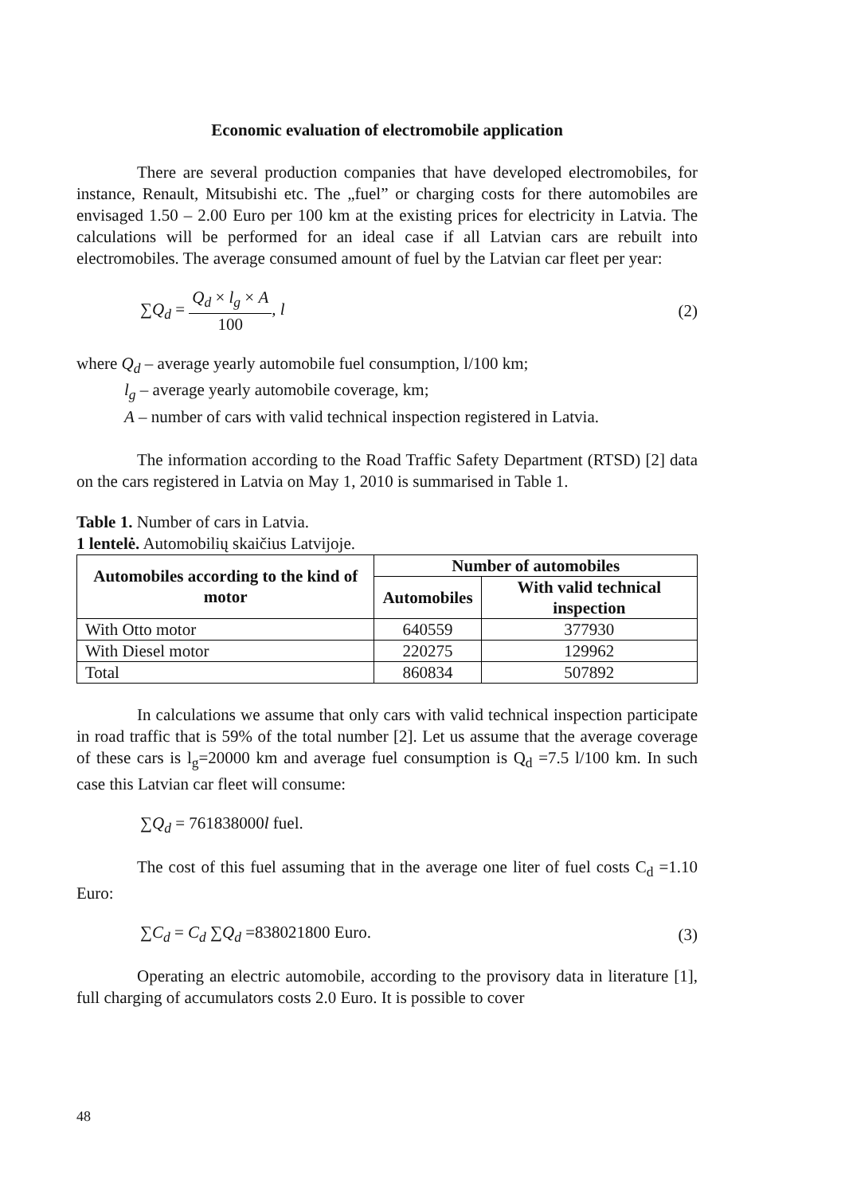Economic evaluation of electromobile application
There are several production companies that have developed electromobiles, for instance, Renault, Mitsubishi etc. The „fuel” or charging costs for there automobiles are envisaged 1.50 – 2.00 Euro per 100 km at the existing prices for electricity in Latvia. The calculations will be performed for an ideal case if all Latvian cars are rebuilt into electromobiles. The average consumed amount of fuel by the Latvian car fleet per year:
∑Q<sub>d</sub> = Q<sub>d</sub> × l<sub>g</sub> × A 100, l (2)
where Q<sub>d</sub> – average yearly automobile fuel consumption, l/100 km;
l<sub>g</sub> – average yearly automobile coverage, km;
A – number of cars with valid technical inspection registered in Latvia.
The information according to the Road Traffic Safety Department (RTSD) [2] data on the cars registered in Latvia on May 1, 2010 is summarised in Table 1.
Table 1. Number of cars in Latvia.
1 lentelė. Automobilių skaičius Latvijoje.
| Automobiles according to the kind of motor | Number of automobiles | |
| --- | --- | --- |
| | Automobiles | With valid technical inspection |
| With Otto motor | 640559 | 377930 |
| With Diesel motor | 220275 | 129962 |
| Total | 860834 | 507892 |
In calculations we assume that only cars with valid technical inspection participate in road traffic that is 59% of the total number [2]. Let us assume that the average coverage of these cars is l<sub>g</sub>=20000 km and average fuel consumption is Q<sub>d</sub> =7.5 l/100 km. In such case this Latvian car fleet will consume:
∑Q<sub>d</sub> = 761838000l fuel.
The cost of this fuel assuming that in the average one liter of fuel costs C<sub>d</sub> =1.10 Euro:
∑C<sub>d</sub> = C<sub>d</sub> ∑Q<sub>d</sub> =838021800 Euro. (3)
Operating an electric automobile, according to the provisory data in literature [1], full charging of accumulators costs 2.0 Euro. It is possible to cover
48